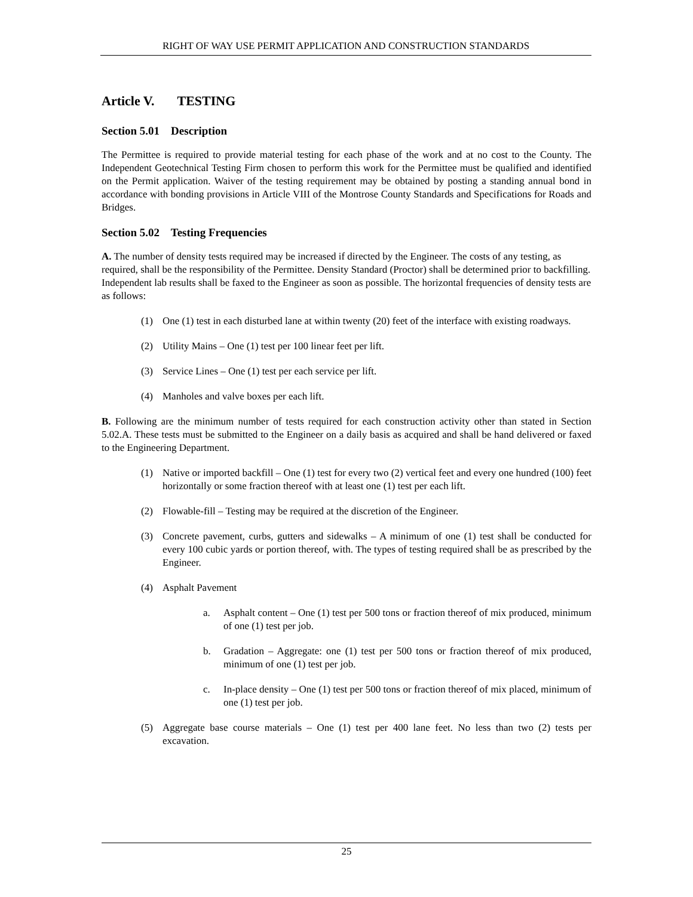RIGHT OF WAY USE PERMIT APPLICATION AND CONSTRUCTION STANDARDS
Article V. TESTING
Section 5.01 Description
The Permittee is required to provide material testing for each phase of the work and at no cost to the County. The Independent Geotechnical Testing Firm chosen to perform this work for the Permittee must be qualified and identified on the Permit application. Waiver of the testing requirement may be obtained by posting a standing annual bond in accordance with bonding provisions in Article VIII of the Montrose County Standards and Specifications for Roads and Bridges.
Section 5.02 Testing Frequencies
A. The number of density tests required may be increased if directed by the Engineer. The costs of any testing, as required, shall be the responsibility of the Permittee. Density Standard (Proctor) shall be determined prior to backfilling. Independent lab results shall be faxed to the Engineer as soon as possible. The horizontal frequencies of density tests are as follows:
(1) One (1) test in each disturbed lane at within twenty (20) feet of the interface with existing roadways.
(2) Utility Mains – One (1) test per 100 linear feet per lift.
(3) Service Lines – One (1) test per each service per lift.
(4) Manholes and valve boxes per each lift.
B. Following are the minimum number of tests required for each construction activity other than stated in Section 5.02.A. These tests must be submitted to the Engineer on a daily basis as acquired and shall be hand delivered or faxed to the Engineering Department.
(1) Native or imported backfill – One (1) test for every two (2) vertical feet and every one hundred (100) feet horizontally or some fraction thereof with at least one (1) test per each lift.
(2) Flowable-fill – Testing may be required at the discretion of the Engineer.
(3) Concrete pavement, curbs, gutters and sidewalks – A minimum of one (1) test shall be conducted for every 100 cubic yards or portion thereof, with. The types of testing required shall be as prescribed by the Engineer.
(4) Asphalt Pavement
a. Asphalt content – One (1) test per 500 tons or fraction thereof of mix produced, minimum of one (1) test per job.
b. Gradation – Aggregate: one (1) test per 500 tons or fraction thereof of mix produced, minimum of one (1) test per job.
c. In-place density – One (1) test per 500 tons or fraction thereof of mix placed, minimum of one (1) test per job.
(5) Aggregate base course materials – One (1) test per 400 lane feet. No less than two (2) tests per excavation.
25